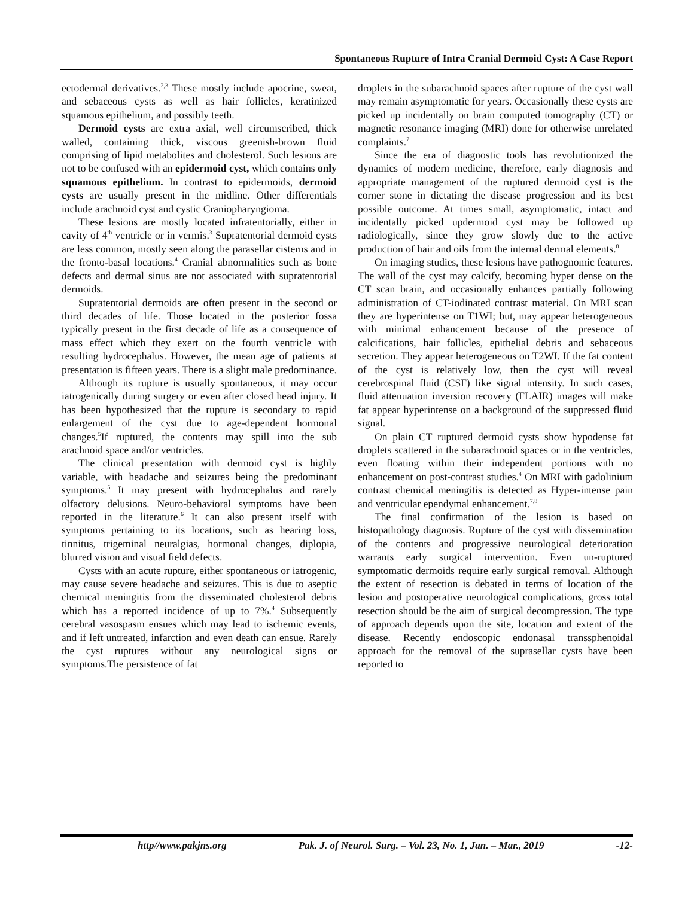Spontaneous Rupture of Intra Cranial Dermoid Cyst: A Case Report
ectodermal derivatives.<sup>2,3</sup> These mostly include apocrine, sweat, and sebaceous cysts as well as hair follicles, keratinized squamous epithelium, and possibly teeth.
Dermoid cysts are extra axial, well circumscribed, thick walled, containing thick, viscous greenish-brown fluid comprising of lipid metabolites and cholesterol. Such lesions are not to be confused with an epidermoid cyst, which contains only squamous epithelium. In contrast to epidermoids, dermoid cysts are usually present in the midline. Other differentials include arachnoid cyst and cystic Craniopharyngioma.
These lesions are mostly located infratentorially, either in cavity of 4<sup>th</sup> ventricle or in vermis.<sup>3</sup> Supratentorial dermoid cysts are less common, mostly seen along the parasellar cisterns and in the fronto-basal locations.<sup>4</sup> Cranial abnormalities such as bone defects and dermal sinus are not associated with supratentorial dermoids.
Supratentorial dermoids are often present in the second or third decades of life. Those located in the posterior fossa typically present in the first decade of life as a consequence of mass effect which they exert on the fourth ventricle with resulting hydrocephalus. However, the mean age of patients at presentation is fifteen years. There is a slight male predominance.
Although its rupture is usually spontaneous, it may occur iatrogenically during surgery or even after closed head injury. It has been hypothesized that the rupture is secondary to rapid enlargement of the cyst due to age-dependent hormonal changes.<sup>5</sup>If ruptured, the contents may spill into the sub arachnoid space and/or ventricles.
The clinical presentation with dermoid cyst is highly variable, with headache and seizures being the predominant symptoms.<sup>5</sup> It may present with hydrocephalus and rarely olfactory delusions. Neuro-behavioral symptoms have been reported in the literature.<sup>6</sup> It can also present itself with symptoms pertaining to its locations, such as hearing loss, tinnitus, trigeminal neuralgias, hormonal changes, diplopia, blurred vision and visual field defects.
Cysts with an acute rupture, either spontaneous or iatrogenic, may cause severe headache and seizures. This is due to aseptic chemical meningitis from the disseminated cholesterol debris which has a reported incidence of up to 7%.<sup>4</sup> Subsequently cerebral vasospasm ensues which may lead to ischemic events, and if left untreated, infarction and even death can ensue. Rarely the cyst ruptures without any neurological signs or symptoms.The persistence of fat
droplets in the subarachnoid spaces after rupture of the cyst wall may remain asymptomatic for years. Occasionally these cysts are picked up incidentally on brain computed tomography (CT) or magnetic resonance imaging (MRI) done for otherwise unrelated complaints.<sup>7</sup>
Since the era of diagnostic tools has revolutionized the dynamics of modern medicine, therefore, early diagnosis and appropriate management of the ruptured dermoid cyst is the corner stone in dictating the disease progression and its best possible outcome. At times small, asymptomatic, intact and incidentally picked updermoid cyst may be followed up radiologically, since they grow slowly due to the active production of hair and oils from the internal dermal elements.<sup>8</sup>
On imaging studies, these lesions have pathognomic features. The wall of the cyst may calcify, becoming hyper dense on the CT scan brain, and occasionally enhances partially following administration of CT-iodinated contrast material. On MRI scan they are hyperintense on T1WI; but, may appear heterogeneous with minimal enhancement because of the presence of calcifications, hair follicles, epithelial debris and sebaceous secretion. They appear heterogeneous on T2WI. If the fat content of the cyst is relatively low, then the cyst will reveal cerebrospinal fluid (CSF) like signal intensity. In such cases, fluid attenuation inversion recovery (FLAIR) images will make fat appear hyperintense on a background of the suppressed fluid signal.
On plain CT ruptured dermoid cysts show hypodense fat droplets scattered in the subarachnoid spaces or in the ventricles, even floating within their independent portions with no enhancement on post-contrast studies.<sup>4</sup> On MRI with gadolinium contrast chemical meningitis is detected as Hyper-intense pain and ventricular ependymal enhancement.<sup>7,8</sup>
The final confirmation of the lesion is based on histopathology diagnosis. Rupture of the cyst with dissemination of the contents and progressive neurological deterioration warrants early surgical intervention. Even un-ruptured symptomatic dermoids require early surgical removal. Although the extent of resection is debated in terms of location of the lesion and postoperative neurological complications, gross total resection should be the aim of surgical decompression. The type of approach depends upon the site, location and extent of the disease. Recently endoscopic endonasal transsphenoidal approach for the removal of the suprasellar cysts have been reported to
http//www.pakjns.org Pak. J. of Neurol. Surg. – Vol. 23, No. 1, Jan. – Mar., 2019 -12-